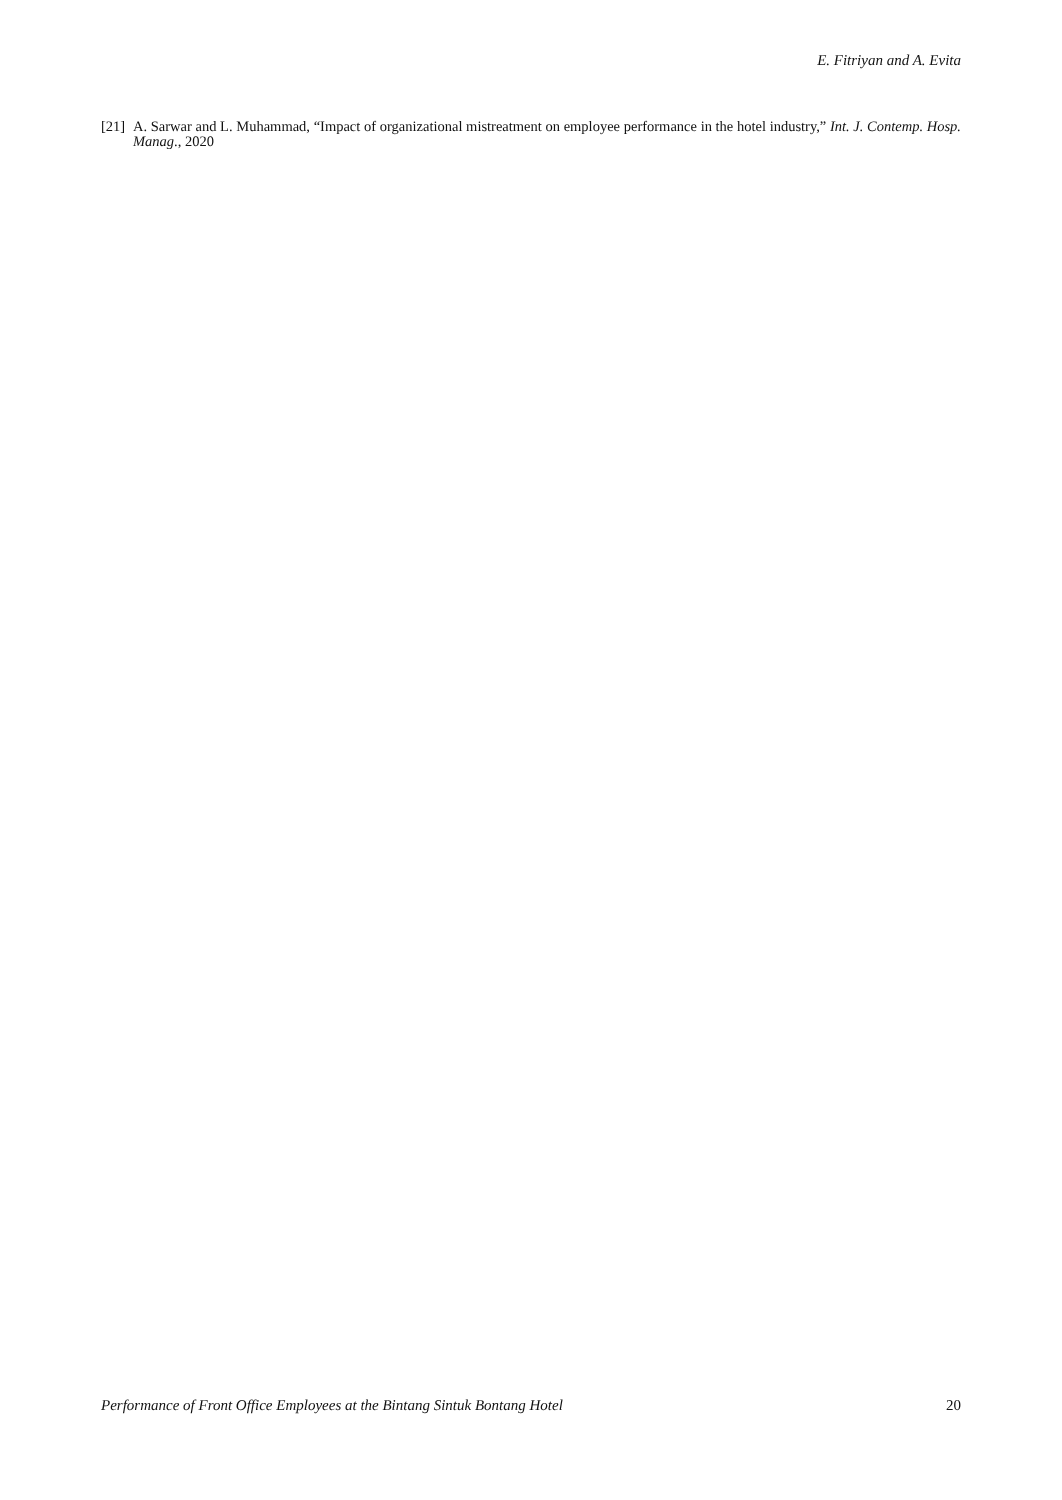E. Fitriyan and A. Evita
[21] A. Sarwar and L. Muhammad, “Impact of organizational mistreatment on employee performance in the hotel industry,” Int. J. Contemp. Hosp. Manag., 2020
Performance of Front Office Employees at the Bintang Sintuk Bontang Hotel 20